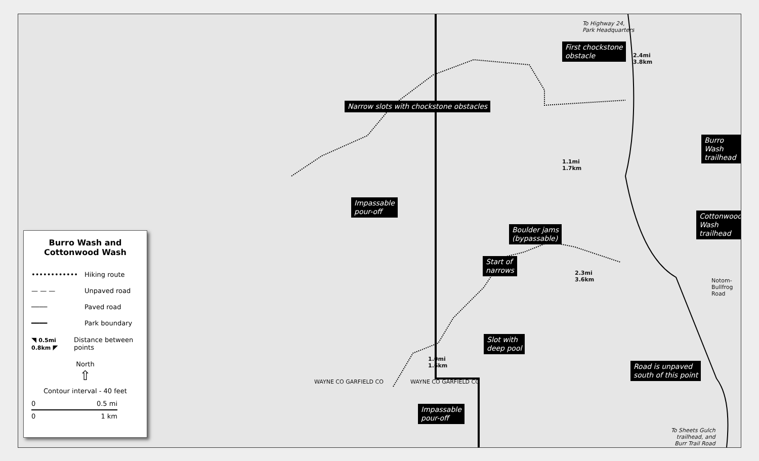To Highway 24,
Park Headquarters
First chockstone
obstacle
Narrow slots with chockstone obstacles
Impassable
pour-off
1.1mi
1.7km
2.4mi
3.8km
Burro Wash
trailhead
Cottonwood Wash
trailhead
Boulder jams
(bypassable)
Start of
narrows
2.3mi
3.6km
Slot with
deep pool
1.0mi
1.6km
Road is unpaved
south of this point
Notom-Bullfrog Road
WAYNE CO GARFIELD CO WAYNE CO GARFIELD CO
Impassable
pour-off
To Sheets Gulch
trailhead, and
Burr Trail Road
Burro Wash and
Cottonwood Wash
••••••••••••
Hiking route
— — —
Unpaved road
────
Paved road
━━━━
Park boundary
◥ 0.5mi 0.8km ◤
Distance between points
North
⇧
Contour interval - 40 feet
0 0.5 mi
0 1 km